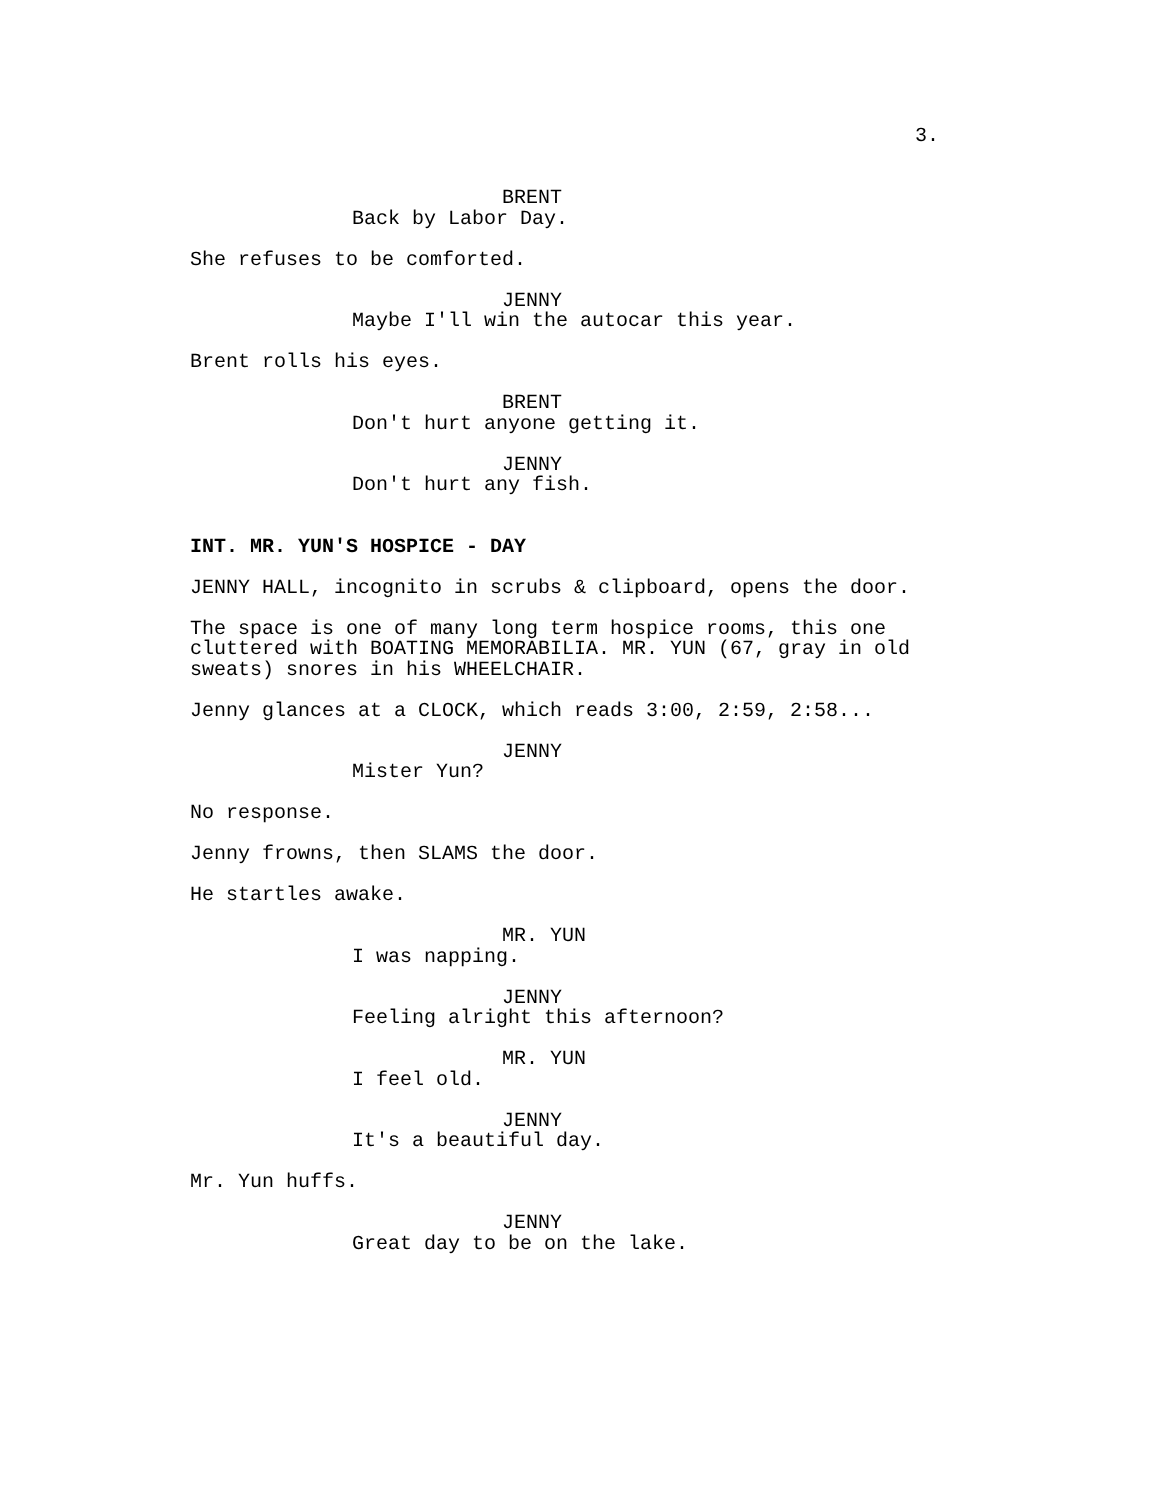3.
BRENT
Back by Labor Day.
She refuses to be comforted.
JENNY
Maybe I'll win the autocar this year.
Brent rolls his eyes.
BRENT
Don't hurt anyone getting it.
JENNY
Don't hurt any fish.
INT. MR. YUN'S HOSPICE - DAY
JENNY HALL, incognito in scrubs & clipboard, opens the door.
The space is one of many long term hospice rooms, this one cluttered with BOATING MEMORABILIA. MR. YUN (67, gray in old sweats) snores in his WHEELCHAIR.
Jenny glances at a CLOCK, which reads 3:00, 2:59, 2:58...
JENNY
Mister Yun?
No response.
Jenny frowns, then SLAMS the door.
He startles awake.
MR. YUN
I was napping.
JENNY
Feeling alright this afternoon?
MR. YUN
I feel old.
JENNY
It's a beautiful day.
Mr. Yun huffs.
JENNY
Great day to be on the lake.